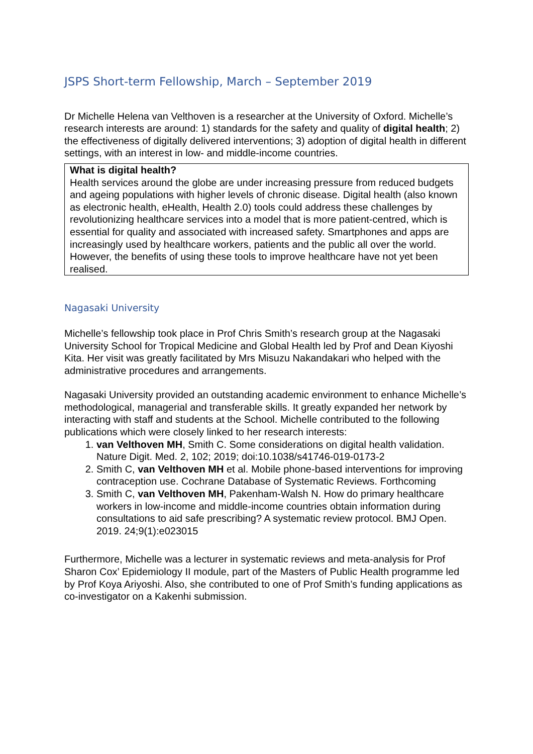JSPS Short-term Fellowship, March – September 2019
Dr Michelle Helena van Velthoven is a researcher at the University of Oxford. Michelle’s research interests are around: 1) standards for the safety and quality of digital health; 2) the effectiveness of digitally delivered interventions; 3) adoption of digital health in different settings, with an interest in low- and middle-income countries.
What is digital health?
Health services around the globe are under increasing pressure from reduced budgets and ageing populations with higher levels of chronic disease. Digital health (also known as electronic health, eHealth, Health 2.0) tools could address these challenges by revolutionizing healthcare services into a model that is more patient-centred, which is essential for quality and associated with increased safety. Smartphones and apps are increasingly used by healthcare workers, patients and the public all over the world. However, the benefits of using these tools to improve healthcare have not yet been realised.
Nagasaki University
Michelle’s fellowship took place in Prof Chris Smith’s research group at the Nagasaki University School for Tropical Medicine and Global Health led by Prof and Dean Kiyoshi Kita. Her visit was greatly facilitated by Mrs Misuzu Nakandakari who helped with the administrative procedures and arrangements.
Nagasaki University provided an outstanding academic environment to enhance Michelle’s methodological, managerial and transferable skills. It greatly expanded her network by interacting with staff and students at the School. Michelle contributed to the following publications which were closely linked to her research interests:
1. van Velthoven MH, Smith C. Some considerations on digital health validation. Nature Digit. Med. 2, 102; 2019; doi:10.1038/s41746-019-0173-2
2. Smith C, van Velthoven MH et al. Mobile phone-based interventions for improving contraception use. Cochrane Database of Systematic Reviews. Forthcoming
3. Smith C, van Velthoven MH, Pakenham-Walsh N. How do primary healthcare workers in low-income and middle-income countries obtain information during consultations to aid safe prescribing? A systematic review protocol. BMJ Open. 2019. 24;9(1):e023015
Furthermore, Michelle was a lecturer in systematic reviews and meta-analysis for Prof Sharon Cox’ Epidemiology II module, part of the Masters of Public Health programme led by Prof Koya Ariyoshi. Also, she contributed to one of Prof Smith’s funding applications as co-investigator on a Kakenhi submission.